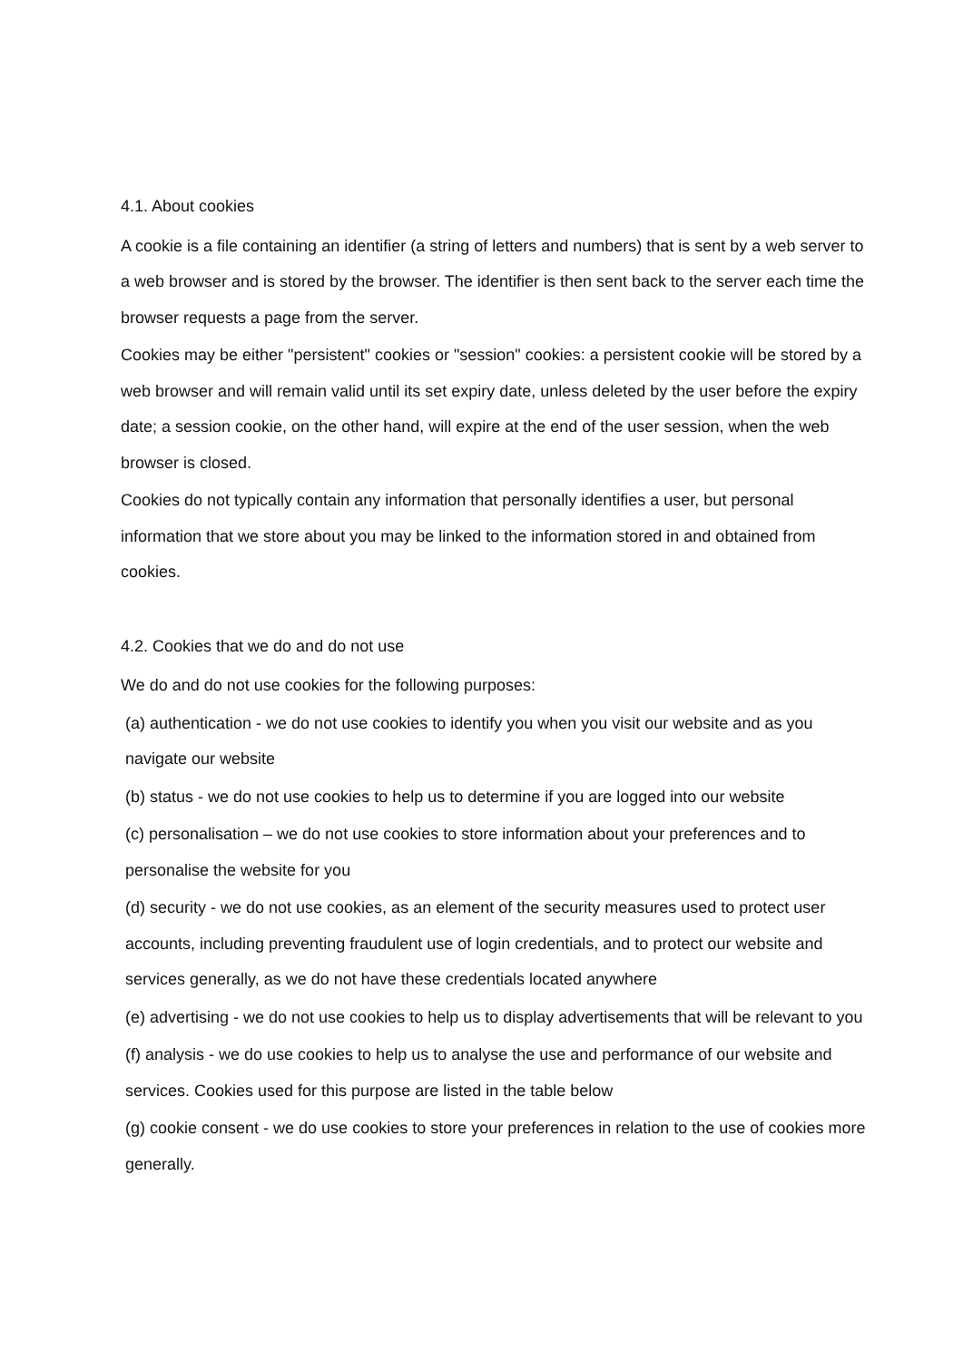4.1. About cookies
A cookie is a file containing an identifier (a string of letters and numbers) that is sent by a web server to a web browser and is stored by the browser. The identifier is then sent back to the server each time the browser requests a page from the server.
Cookies may be either "persistent" cookies or "session" cookies: a persistent cookie will be stored by a web browser and will remain valid until its set expiry date, unless deleted by the user before the expiry date; a session cookie, on the other hand, will expire at the end of the user session, when the web browser is closed.
Cookies do not typically contain any information that personally identifies a user, but personal information that we store about you may be linked to the information stored in and obtained from cookies.
4.2. Cookies that we do and do not use
We do and do not use cookies for the following purposes:
(a) authentication - we do not use cookies to identify you when you visit our website and as you navigate our website
(b) status - we do not use cookies to help us to determine if you are logged into our website
(c) personalisation – we do not use cookies to store information about your preferences and to personalise the website for you
(d) security - we do not use cookies, as an element of the security measures used to protect user accounts, including preventing fraudulent use of login credentials, and to protect our website and services generally, as we do not have these credentials located anywhere
(e) advertising - we do not use cookies to help us to display advertisements that will be relevant to you
(f) analysis - we do use cookies to help us to analyse the use and performance of our website and services. Cookies used for this purpose are listed in the table below
(g) cookie consent - we do use cookies to store your preferences in relation to the use of cookies more generally.